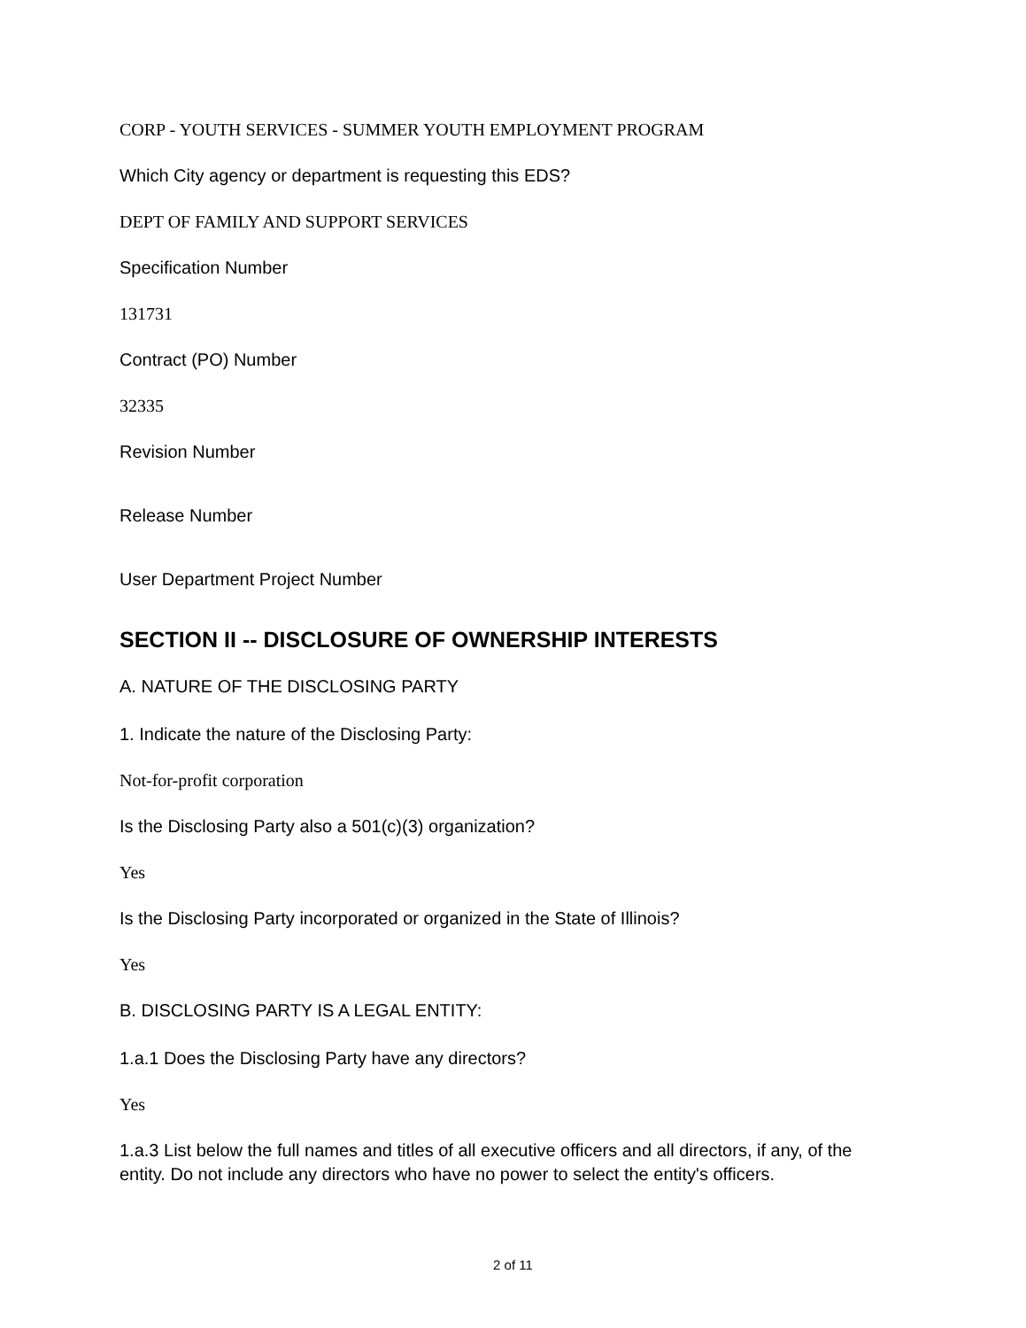CORP - YOUTH SERVICES - SUMMER YOUTH EMPLOYMENT PROGRAM
Which City agency or department is requesting this EDS?
DEPT OF FAMILY AND SUPPORT SERVICES
Specification Number
131731
Contract (PO) Number
32335
Revision Number
Release Number
User Department Project Number
SECTION II -- DISCLOSURE OF OWNERSHIP INTERESTS
A. NATURE OF THE DISCLOSING PARTY
1. Indicate the nature of the Disclosing Party:
Not-for-profit corporation
Is the Disclosing Party also a 501(c)(3) organization?
Yes
Is the Disclosing Party incorporated or organized in the State of Illinois?
Yes
B. DISCLOSING PARTY IS A LEGAL ENTITY:
1.a.1 Does the Disclosing Party have any directors?
Yes
1.a.3 List below the full names and titles of all executive officers and all directors, if any, of the entity. Do not include any directors who have no power to select the entity's officers.
2 of 11